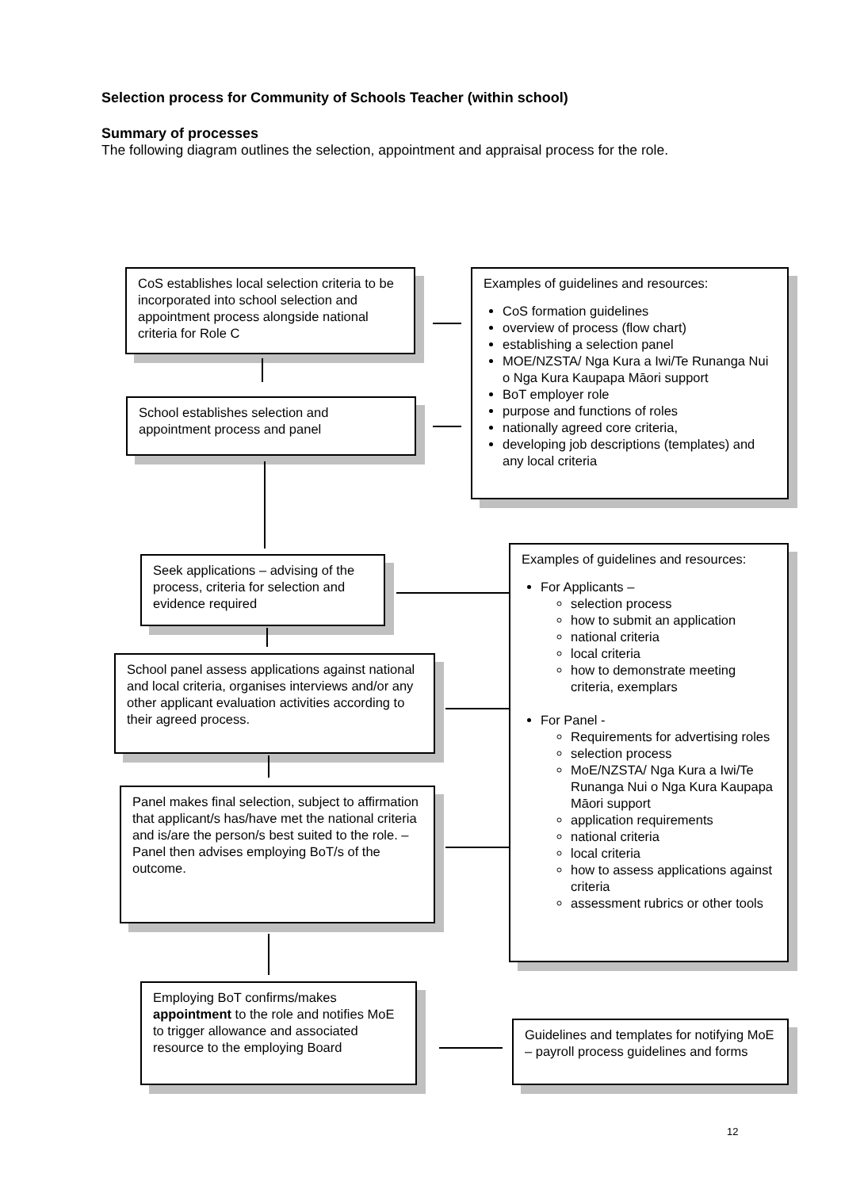Selection process for Community of Schools Teacher (within school)
Summary of processes
The following diagram outlines the selection, appointment and appraisal process for the role.
CoS establishes local selection criteria to be incorporated into school selection and appointment process alongside national criteria for Role C
Examples of guidelines and resources:
CoS formation guidelines
overview of process (flow chart)
establishing a selection panel
MOE/NZSTA/ Nga Kura a Iwi/Te Runanga Nui o Nga Kura Kaupapa Māori support
BoT employer role
purpose and functions of roles
nationally agreed core criteria,
developing job descriptions (templates) and any local criteria
School establishes selection and appointment process and panel
Seek applications – advising of the process, criteria for selection and evidence required
Examples of guidelines and resources:
For Applicants –
selection process
how to submit an application
national criteria
local criteria
how to demonstrate meeting criteria, exemplars
For Panel -
Requirements for advertising roles
selection process
MoE/NZSTA/ Nga Kura a Iwi/Te Runanga Nui o Nga Kura Kaupapa Māori support
application requirements
national criteria
local criteria
how to assess applications against criteria
assessment rubrics or other tools
School panel assess applications against national and local criteria, organises interviews and/or any other applicant evaluation activities according to their agreed process.
Panel makes final selection, subject to affirmation that applicant/s has/have met the national criteria and is/are the person/s best suited to the role. – Panel then advises employing BoT/s of the outcome.
Employing BoT confirms/makes appointment to the role and notifies MoE to trigger allowance and associated resource to the employing Board
Guidelines and templates for notifying MoE – payroll process guidelines and forms
12